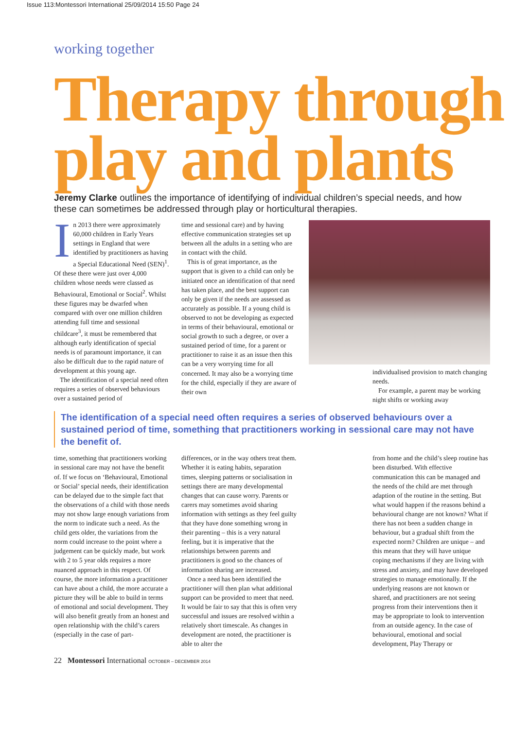Issue 113:Montessori International 25/09/2014 15:50 Page 24
working together
Therapy through play and plants
Jeremy Clarke outlines the importance of identifying of individual children’s special needs, and how these can sometimes be addressed through play or horticultural therapies.
In 2013 there were approximately 60,000 children in Early Years settings in England that were identified by practitioners as having a Special Educational Need (SEN)<sup>1</sup>. Of these there were just over 4,000 children whose needs were classed as Behavioural, Emotional or Social<sup>2</sup>. Whilst these figures may be dwarfed when compared with over one million children attending full time and sessional childcare<sup>3</sup>, it must be remembered that although early identification of special needs is of paramount importance, it can also be difficult due to the rapid nature of development at this young age.
The identification of a special need often requires a series of observed behaviours over a sustained period of
time and sessional care) and by having effective communication strategies set up between all the adults in a setting who are in contact with the child.
This is of great importance, as the support that is given to a child can only be initiated once an identification of that need has taken place, and the best support can only be given if the needs are assessed as accurately as possible. If a young child is observed to not be developing as expected in terms of their behavioural, emotional or social growth to such a degree, or over a sustained period of time, for a parent or practitioner to raise it as an issue then this can be a very worrying time for all concerned. It may also be a worrying time for the child, especially if they are aware of their own
individualised provision to match changing needs.
For example, a parent may be working night shifts or working away
The identification of a special need often requires a series of observed behaviours over a sustained period of time, something that practitioners working in sessional care may not have the benefit of.
time, something that practitioners working in sessional care may not have the benefit of. If we focus on ‘Behavioural, Emotional or Social’ special needs, their identification can be delayed due to the simple fact that the observations of a child with those needs may not show large enough variations from the norm to indicate such a need. As the child gets older, the variations from the norm could increase to the point where a judgement can be quickly made, but work with 2 to 5 year olds requires a more nuanced approach in this respect. Of course, the more information a practitioner can have about a child, the more accurate a picture they will be able to build in terms of emotional and social development. They will also benefit greatly from an honest and open relationship with the child’s carers (especially in the case of part-
differences, or in the way others treat them. Whether it is eating habits, separation times, sleeping patterns or socialisation in settings there are many developmental changes that can cause worry. Parents or carers may sometimes avoid sharing information with settings as they feel guilty that they have done something wrong in their parenting – this is a very natural feeling, but it is imperative that the relationships between parents and practitioners is good so the chances of information sharing are increased.
Once a need has been identified the practitioner will then plan what additional support can be provided to meet that need. It would be fair to say that this is often very successful and issues are resolved within a relatively short timescale. As changes in development are noted, the practitioner is able to alter the
from home and the child’s sleep routine has been disturbed. With effective communication this can be managed and the needs of the child are met through adaption of the routine in the setting. But what would happen if the reasons behind a behavioural change are not known? What if there has not been a sudden change in behaviour, but a gradual shift from the expected norm? Children are unique – and this means that they will have unique coping mechanisms if they are living with stress and anxiety, and may have developed strategies to manage emotionally. If the underlying reasons are not known or shared, and practitioners are not seeing progress from their interventions then it may be appropriate to look to intervention from an outside agency. In the case of behavioural, emotional and social development, Play Therapy or
22 Montessori International OCTOBER – DECEMBER 2014